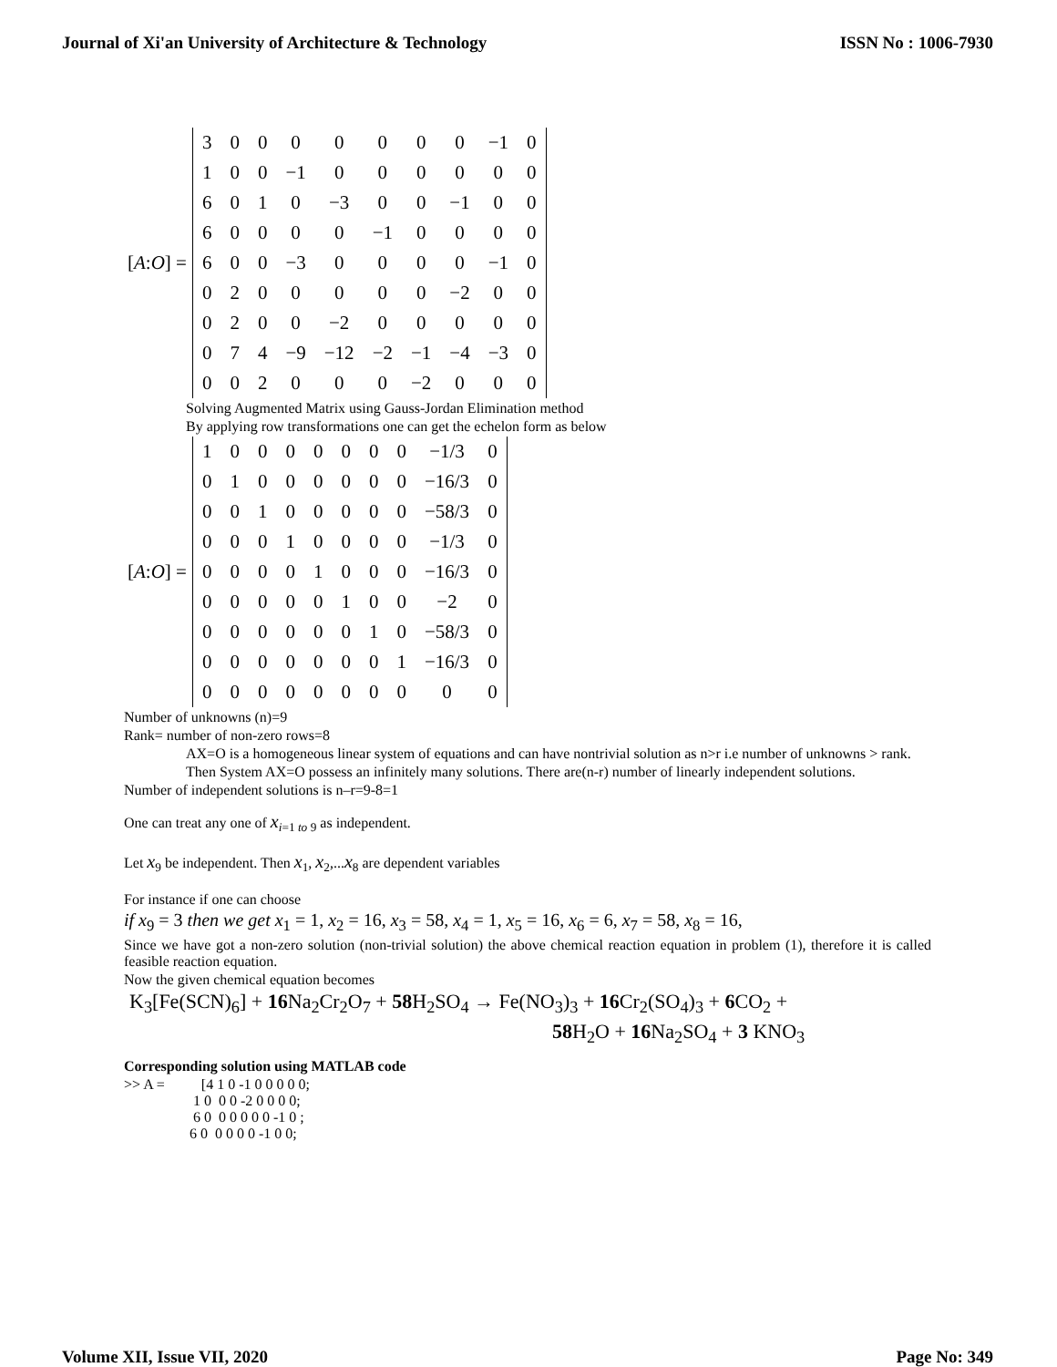Journal of Xi'an University of Architecture & Technology ISSN No : 1006-7930
[A:O] =
| 3 | 0 | 0 | 0 | 0 | 0 | 0 | 0 | −1 | 0 |
| 1 | 0 | 0 | −1 | 0 | 0 | 0 | 0 | 0 | 0 |
| 6 | 0 | 1 | 0 | −3 | 0 | 0 | −1 | 0 | 0 |
| 6 | 0 | 0 | 0 | 0 | −1 | 0 | 0 | 0 | 0 |
| 6 | 0 | 0 | −3 | 0 | 0 | 0 | 0 | −1 | 0 |
| 0 | 2 | 0 | 0 | 0 | 0 | 0 | −2 | 0 | 0 |
| 0 | 2 | 0 | 0 | −2 | 0 | 0 | 0 | 0 | 0 |
| 0 | 7 | 4 | −9 | −12 | −2 | −1 | −4 | −3 | 0 |
| 0 | 0 | 2 | 0 | 0 | 0 | −2 | 0 | 0 | 0 |
Solving Augmented Matrix using Gauss-Jordan Elimination method
By applying row transformations one can get the echelon form as below
[A:O] =
| 1 | 0 | 0 | 0 | 0 | 0 | 0 | 0 | −1/3 | 0 |
| 0 | 1 | 0 | 0 | 0 | 0 | 0 | 0 | −16/3 | 0 |
| 0 | 0 | 1 | 0 | 0 | 0 | 0 | 0 | −58/3 | 0 |
| 0 | 0 | 0 | 1 | 0 | 0 | 0 | 0 | −1/3 | 0 |
| 0 | 0 | 0 | 0 | 1 | 0 | 0 | 0 | −16/3 | 0 |
| 0 | 0 | 0 | 0 | 0 | 1 | 0 | 0 | −2 | 0 |
| 0 | 0 | 0 | 0 | 0 | 0 | 1 | 0 | −58/3 | 0 |
| 0 | 0 | 0 | 0 | 0 | 0 | 0 | 1 | −16/3 | 0 |
| 0 | 0 | 0 | 0 | 0 | 0 | 0 | 0 | 0 | 0 |
Number of unknowns (n)=9
Rank= number of non-zero rows=8
AX=O is a homogeneous linear system of equations and can have nontrivial solution as n>r i.e number of unknowns > rank.
Then System AX=O possess an infinitely many solutions. There are(n-r) number of linearly independent solutions.
Number of independent solutions is n–r=9-8=1
One can treat any one of x<sub>i=1 to 9</sub> as independent.
Let x<sub>9</sub> be independent. Then x<sub>1</sub>, x<sub>2</sub>,...x<sub>8</sub> are dependent variables
For instance if one can choose
if x<sub>9</sub> = 3 then we get x<sub>1</sub> = 1, x<sub>2</sub> = 16, x<sub>3</sub> = 58, x<sub>4</sub> = 1, x<sub>5</sub> = 16, x<sub>6</sub> = 6, x<sub>7</sub> = 58, x<sub>8</sub> = 16,
Since we have got a non-zero solution (non-trivial solution) the above chemical reaction equation in problem (1), therefore it is called feasible reaction equation.
Now the given chemical equation becomes
K<sub>3</sub>[Fe(SCN)<sub>6</sub>] + 16 Na<sub>2</sub>Cr<sub>2</sub>O<sub>7</sub> + 58 H<sub>2</sub>SO<sub>4</sub> → Fe(NO<sub>3</sub>)<sub>3</sub> + 16 Cr<sub>2</sub>(SO<sub>4</sub>)<sub>3</sub> + 6 CO<sub>2</sub> +
58 H<sub>2</sub>O + 16 Na<sub>2</sub>SO<sub>4</sub> + 3 KNO<sub>3</sub>
Corresponding solution using MATLAB code
>> A =          [4 1 0 -1 0 0 0 0 0;
                   1 0  0 0 -2 0 0 0 0;
                   6 0  0 0 0 0 0 -1 0 ;
                  6 0  0 0 0 0 -1 0 0;
Volume XII, Issue VII, 2020 Page No: 349